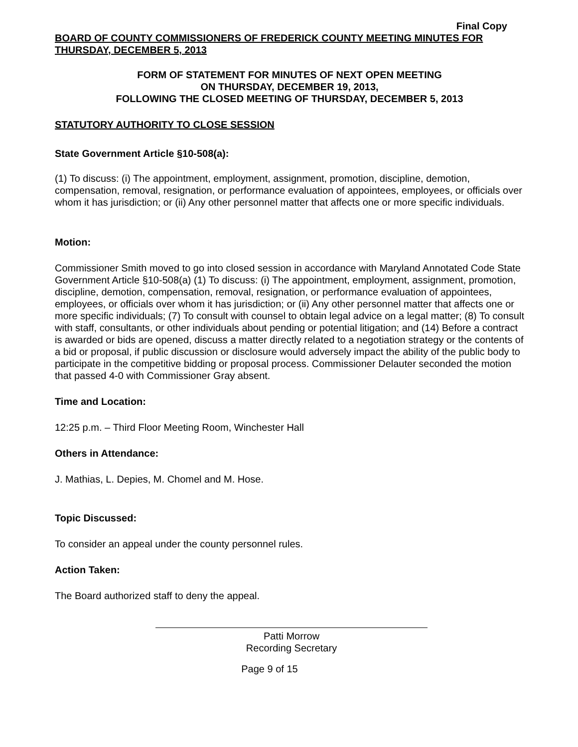Final Copy
BOARD OF COUNTY COMMISSIONERS OF FREDERICK COUNTY MEETING MINUTES FOR THURSDAY, DECEMBER 5, 2013
FORM OF STATEMENT FOR MINUTES OF NEXT OPEN MEETING
ON THURSDAY, DECEMBER 19, 2013,
FOLLOWING THE CLOSED MEETING OF THURSDAY, DECEMBER 5, 2013
STATUTORY AUTHORITY TO CLOSE SESSION
State Government Article §10-508(a):
(1) To discuss: (i) The appointment, employment, assignment, promotion, discipline, demotion, compensation, removal, resignation, or performance evaluation of appointees, employees, or officials over whom it has jurisdiction; or (ii) Any other personnel matter that affects one or more specific individuals.
Motion:
Commissioner Smith moved to go into closed session in accordance with Maryland Annotated Code State Government Article §10-508(a) (1) To discuss: (i) The appointment, employment, assignment, promotion, discipline, demotion, compensation, removal, resignation, or performance evaluation of appointees, employees, or officials over whom it has jurisdiction; or (ii) Any other personnel matter that affects one or more specific individuals; (7) To consult with counsel to obtain legal advice on a legal matter; (8) To consult with staff, consultants, or other individuals about pending or potential litigation; and (14) Before a contract is awarded or bids are opened, discuss a matter directly related to a negotiation strategy or the contents of a bid or proposal, if public discussion or disclosure would adversely impact the ability of the public body to participate in the competitive bidding or proposal process. Commissioner Delauter seconded the motion that passed 4-0 with Commissioner Gray absent.
Time and Location:
12:25 p.m. – Third Floor Meeting Room, Winchester Hall
Others in Attendance:
J. Mathias, L. Depies, M. Chomel and M. Hose.
Topic Discussed:
To consider an appeal under the county personnel rules.
Action Taken:
The Board authorized staff to deny the appeal.
Patti Morrow
Recording Secretary
Page 9 of 15